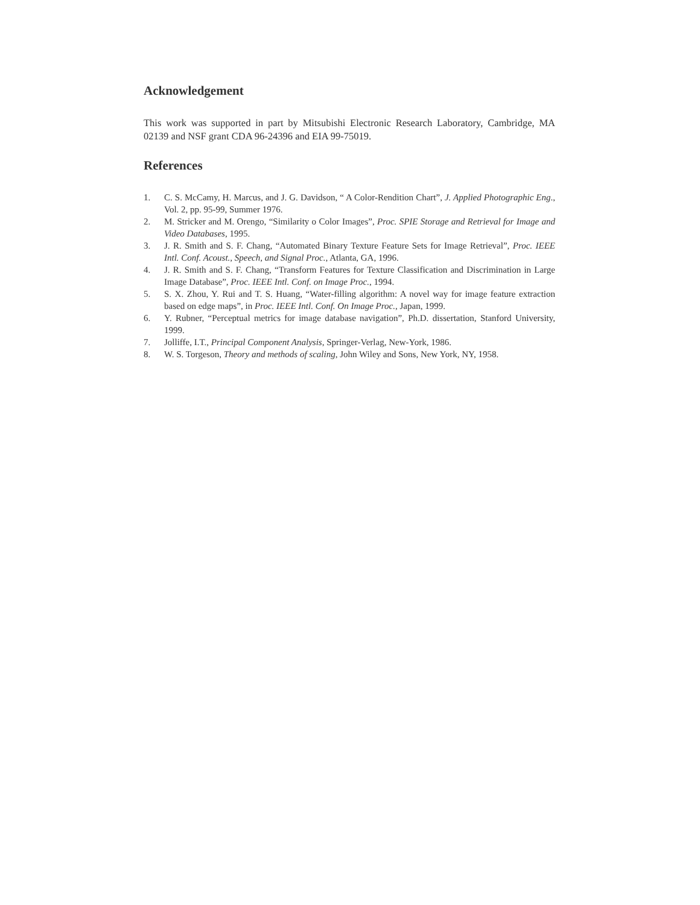Acknowledgement
This work was supported in part by Mitsubishi Electronic Research Laboratory, Cambridge, MA 02139 and NSF grant CDA 96-24396 and EIA 99-75019.
References
1. C. S. McCamy, H. Marcus, and J. G. Davidson, “ A Color-Rendition Chart”, J. Applied Photographic Eng., Vol. 2, pp. 95-99, Summer 1976.
2. M. Stricker and M. Orengo, “Similarity o Color Images”, Proc. SPIE Storage and Retrieval for Image and Video Databases, 1995.
3. J. R. Smith and S. F. Chang, “Automated Binary Texture Feature Sets for Image Retrieval”, Proc. IEEE Intl. Conf. Acoust., Speech, and Signal Proc., Atlanta, GA, 1996.
4. J. R. Smith and S. F. Chang, “Transform Features for Texture Classification and Discrimination in Large Image Database”, Proc. IEEE Intl. Conf. on Image Proc., 1994.
5. S. X. Zhou, Y. Rui and T. S. Huang, “Water-filling algorithm: A novel way for image feature extraction based on edge maps”, in Proc. IEEE Intl. Conf. On Image Proc., Japan, 1999.
6. Y. Rubner, “Perceptual metrics for image database navigation”, Ph.D. dissertation, Stanford University, 1999.
7. Jolliffe, I.T., Principal Component Analysis, Springer-Verlag, New-York, 1986.
8. W. S. Torgeson, Theory and methods of scaling, John Wiley and Sons, New York, NY, 1958.